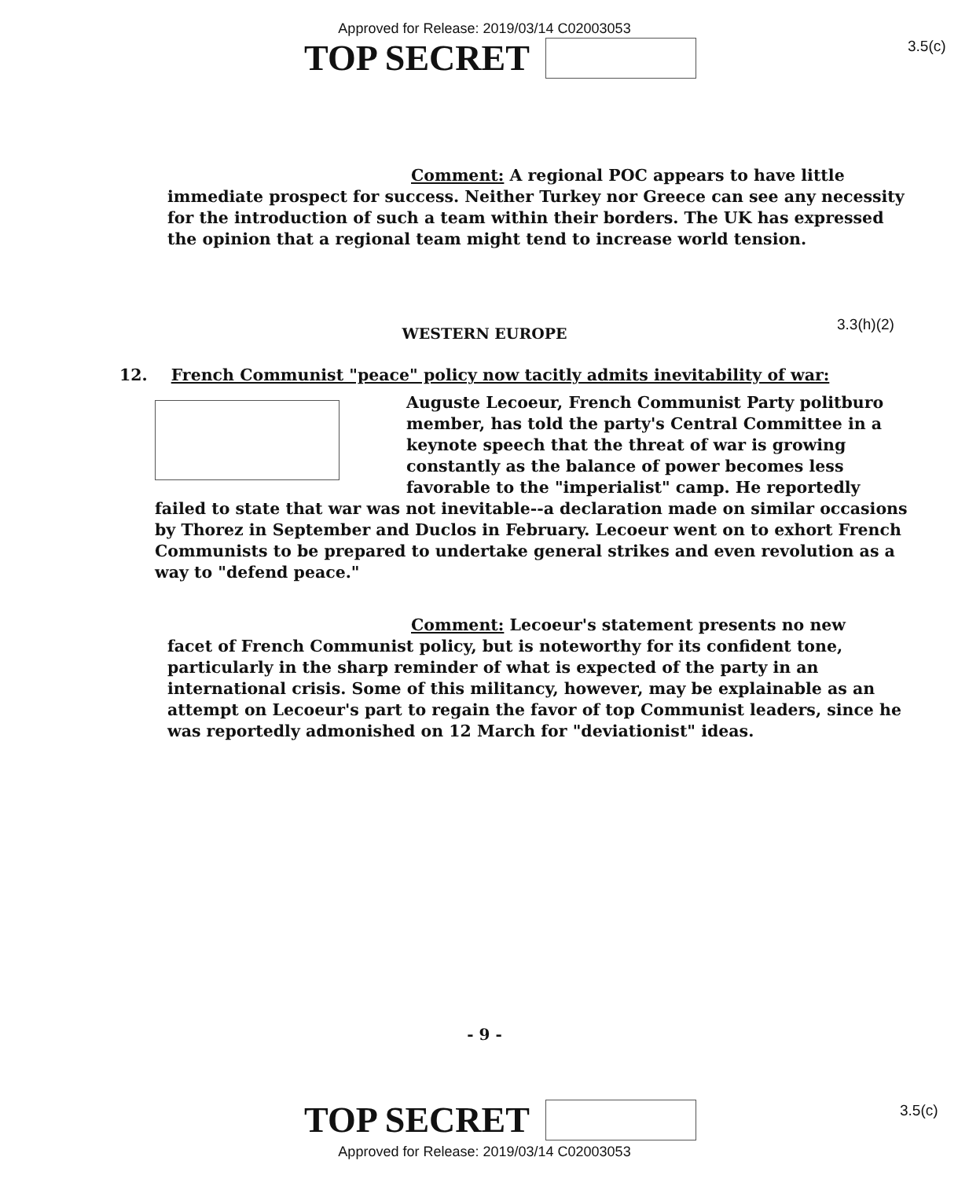Approved for Release: 2019/03/14 C02003053
TOP SECRET
3.5(c)
Comment: A regional POC appears to have little
immediate prospect for success. Neither Turkey nor Greece can see any necessity for the introduction of such a team within their borders. The UK has expressed the opinion that a regional team might tend to increase world tension.
WESTERN EUROPE
3.3(h)(2)
12. French Communist "peace" policy now tacitly admits inevitability of war:
Auguste Lecoeur, French Communist Party politburo member, has told the party's Central Committee in a keynote speech that the threat of war is growing constantly as the balance of power becomes less favorable to the "imperialist" camp. He reportedly failed to state that war was not inevitable--a declaration made on similar occasions by Thorez in September and Duclos in February. Lecoeur went on to exhort French Communists to be prepared to undertake general strikes and even revolution as a way to "defend peace."
Comment: Lecoeur's statement presents no new
facet of French Communist policy, but is noteworthy for its confident tone, particularly in the sharp reminder of what is expected of the party in an international crisis. Some of this militancy, however, may be explainable as an attempt on Lecoeur's part to regain the favor of top Communist leaders, since he was reportedly admonished on 12 March for "deviationist" ideas.
- 9 -
TOP SECRET
3.5(c)
Approved for Release: 2019/03/14 C02003053